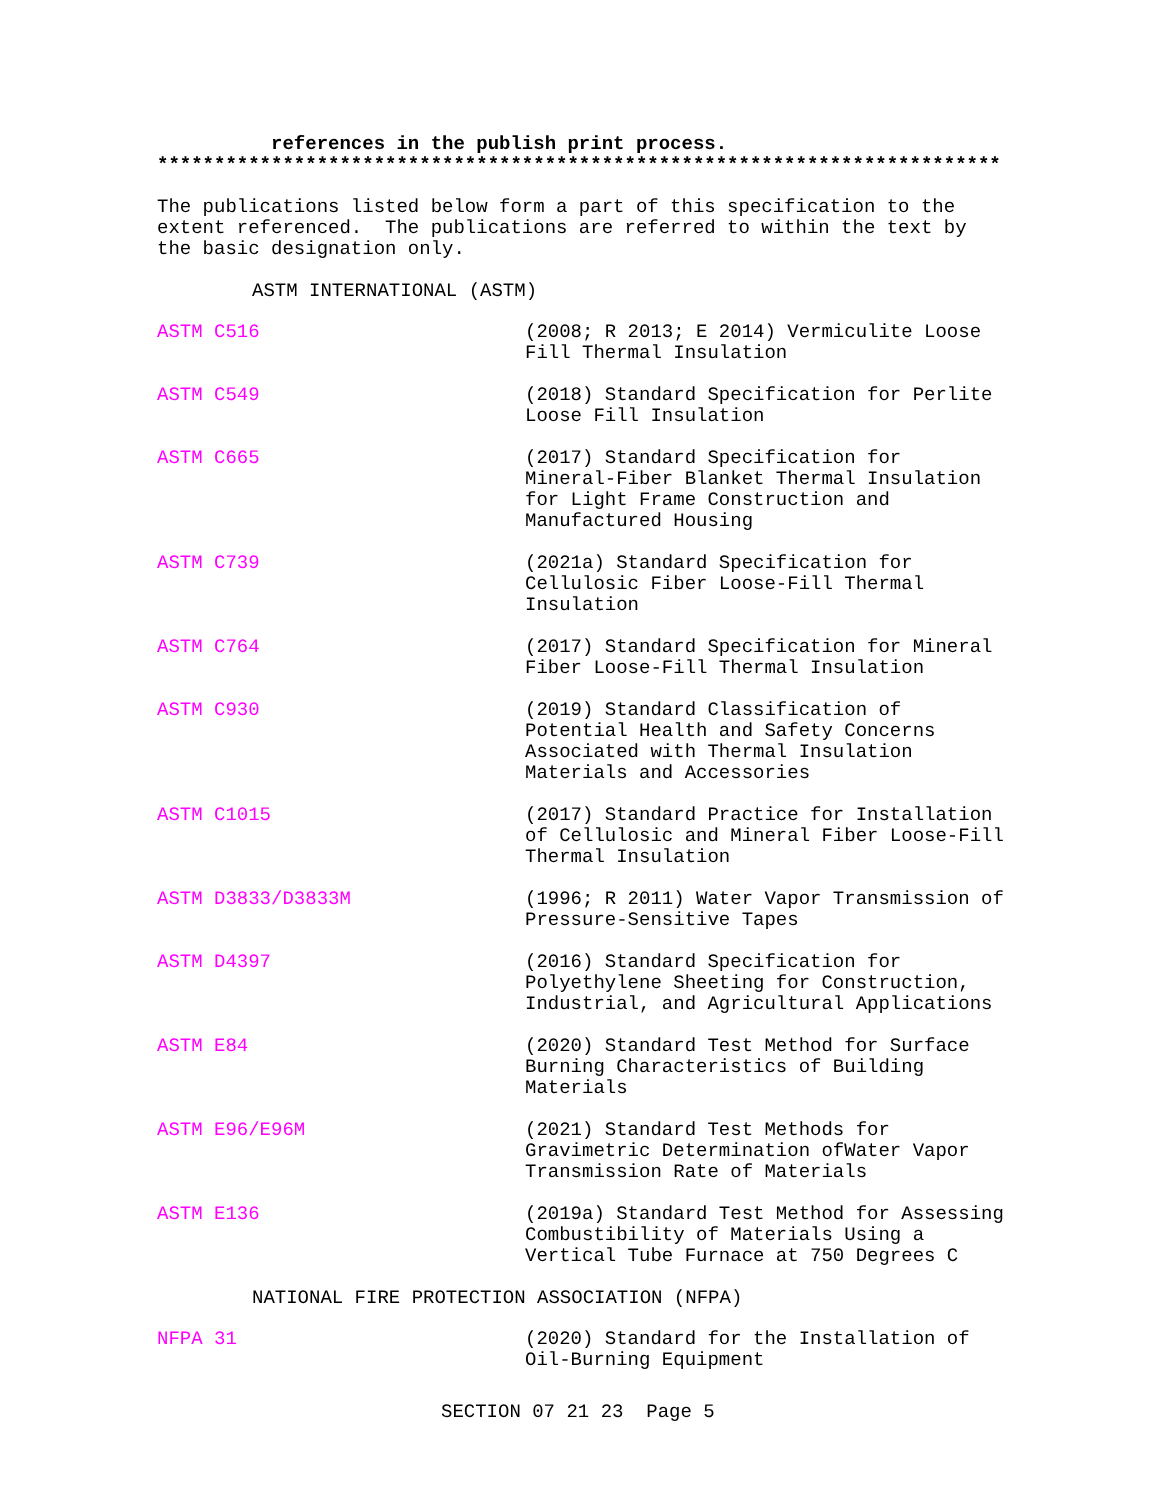references in the publish print process.
**************************************************************************
The publications listed below form a part of this specification to the extent referenced. The publications are referred to within the text by the basic designation only.
ASTM INTERNATIONAL (ASTM)
ASTM C516 (2008; R 2013; E 2014) Vermiculite Loose Fill Thermal Insulation
ASTM C549 (2018) Standard Specification for Perlite Loose Fill Insulation
ASTM C665 (2017) Standard Specification for Mineral-Fiber Blanket Thermal Insulation for Light Frame Construction and Manufactured Housing
ASTM C739 (2021a) Standard Specification for Cellulosic Fiber Loose-Fill Thermal Insulation
ASTM C764 (2017) Standard Specification for Mineral Fiber Loose-Fill Thermal Insulation
ASTM C930 (2019) Standard Classification of Potential Health and Safety Concerns Associated with Thermal Insulation Materials and Accessories
ASTM C1015 (2017) Standard Practice for Installation of Cellulosic and Mineral Fiber Loose-Fill Thermal Insulation
ASTM D3833/D3833M (1996; R 2011) Water Vapor Transmission of Pressure-Sensitive Tapes
ASTM D4397 (2016) Standard Specification for Polyethylene Sheeting for Construction, Industrial, and Agricultural Applications
ASTM E84 (2020) Standard Test Method for Surface Burning Characteristics of Building Materials
ASTM E96/E96M (2021) Standard Test Methods for Gravimetric Determination ofWater Vapor Transmission Rate of Materials
ASTM E136 (2019a) Standard Test Method for Assessing Combustibility of Materials Using a Vertical Tube Furnace at 750 Degrees C
NATIONAL FIRE PROTECTION ASSOCIATION (NFPA)
NFPA 31 (2020) Standard for the Installation of Oil-Burning Equipment
SECTION 07 21 23 Page 5